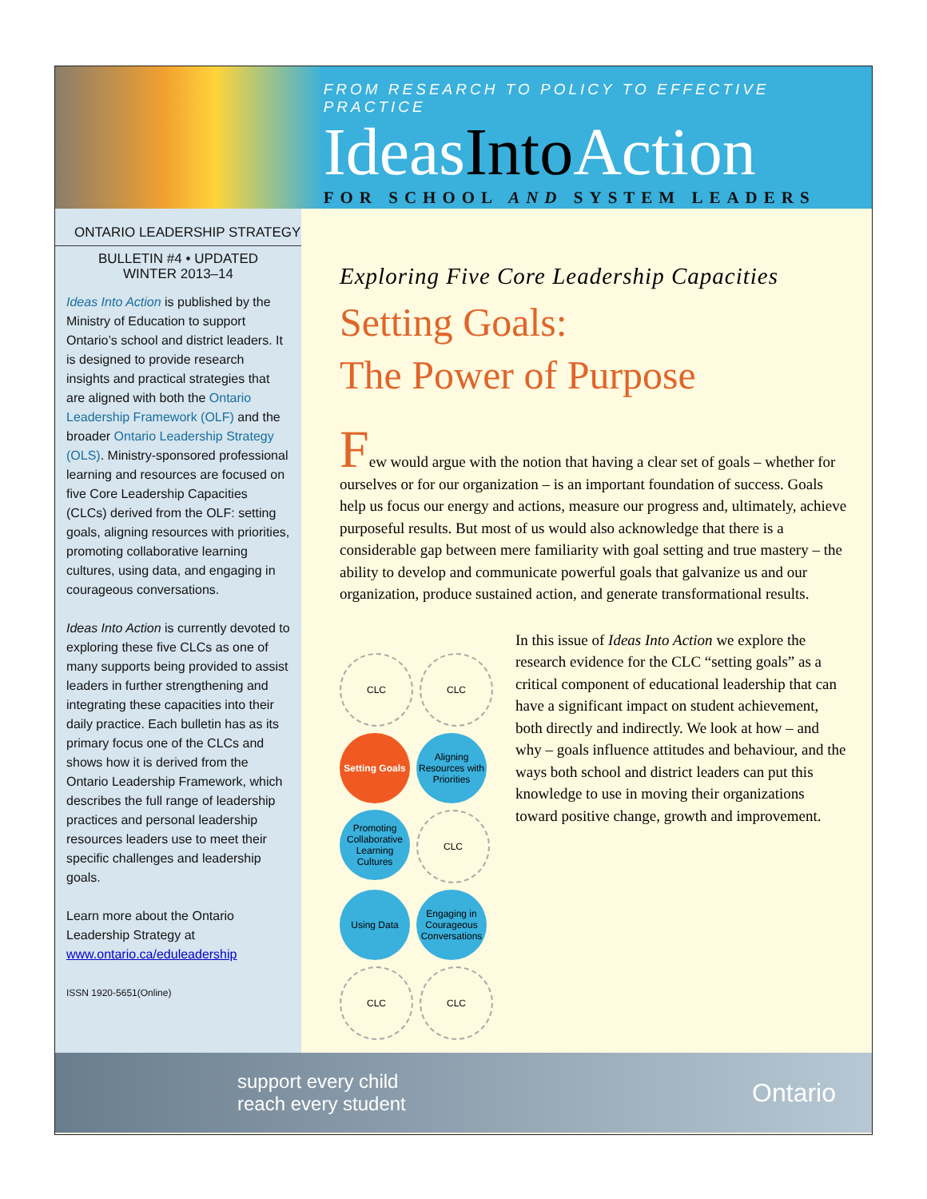FROM RESEARCH TO POLICY TO EFFECTIVE PRACTICE
IdeasInto Action
FOR SCHOOL AND SYSTEM LEADERS
ONTARIO LEADERSHIP STRATEGY
BULLETIN #4 • UPDATED
WINTER 2013–14
Ideas Into Action is published by the Ministry of Education to support Ontario’s school and district leaders. It is designed to provide research insights and practical strategies that are aligned with both the Ontario Leadership Framework (OLF) and the broader Ontario Leadership Strategy (OLS). Ministry-sponsored professional learning and resources are focused on five Core Leadership Capacities (CLCs) derived from the OLF: setting goals, aligning resources with priorities, promoting collaborative learning cultures, using data, and engaging in courageous conversations.
Ideas Into Action is currently devoted to exploring these five CLCs as one of many supports being provided to assist leaders in further strengthening and integrating these capacities into their daily practice. Each bulletin has as its primary focus one of the CLCs and shows how it is derived from the Ontario Leadership Framework, which describes the full range of leadership practices and personal leadership resources leaders use to meet their specific challenges and leadership goals.
Learn more about the Ontario Leadership Strategy at www.ontario.ca/eduleadership
ISSN 1920-5651(Online)
Exploring Five Core Leadership Capacities
Setting Goals:
The Power of Purpose
Few would argue with the notion that having a clear set of goals – whether for ourselves or for our organization – is an important foundation of success. Goals help us focus our energy and actions, measure our progress and, ultimately, achieve purposeful results. But most of us would also acknowledge that there is a considerable gap between mere familiarity with goal setting and true mastery – the ability to develop and communicate powerful goals that galvanize us and our organization, produce sustained action, and generate transformational results.
CLC
CLC
Setting Goals
Aligning Resources with Priorities
Promoting Collaborative Learning Cultures
CLC
Using Data
Engaging in Courageous Conversations
CLC
CLC
In this issue of Ideas Into Action we explore the research evidence for the CLC “setting goals” as a critical component of educational leadership that can have a significant impact on student achievement, both directly and indirectly. We look at how – and why – goals influence attitudes and behaviour, and the ways both school and district leaders can put this knowledge to use in moving their organizations toward positive change, growth and improvement.
support every child
reach every student
Ontario